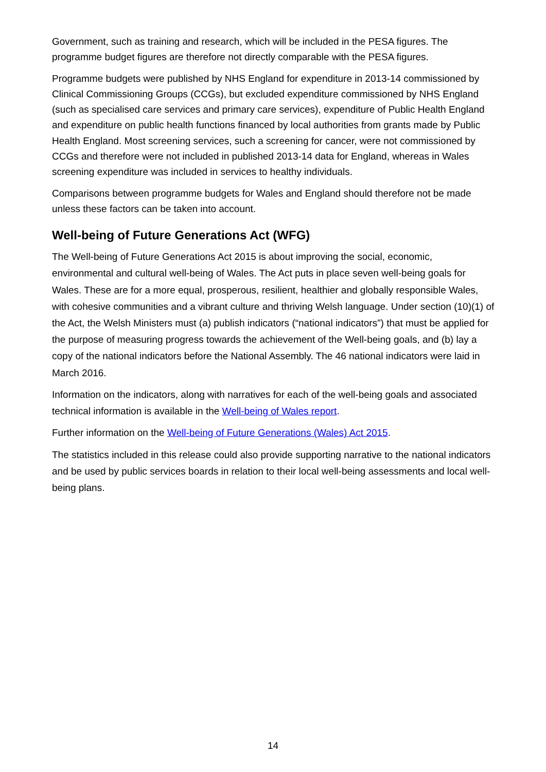Government, such as training and research, which will be included in the PESA figures. The programme budget figures are therefore not directly comparable with the PESA figures.
Programme budgets were published by NHS England for expenditure in 2013-14 commissioned by Clinical Commissioning Groups (CCGs), but excluded expenditure commissioned by NHS England (such as specialised care services and primary care services), expenditure of Public Health England and expenditure on public health functions financed by local authorities from grants made by Public Health England. Most screening services, such a screening for cancer, were not commissioned by CCGs and therefore were not included in published 2013-14 data for England, whereas in Wales screening expenditure was included in services to healthy individuals.
Comparisons between programme budgets for Wales and England should therefore not be made unless these factors can be taken into account.
Well-being of Future Generations Act (WFG)
The Well-being of Future Generations Act 2015 is about improving the social, economic, environmental and cultural well-being of Wales. The Act puts in place seven well-being goals for Wales. These are for a more equal, prosperous, resilient, healthier and globally responsible Wales, with cohesive communities and a vibrant culture and thriving Welsh language. Under section (10)(1) of the Act, the Welsh Ministers must (a) publish indicators (“national indicators”) that must be applied for the purpose of measuring progress towards the achievement of the Well-being goals, and (b) lay a copy of the national indicators before the National Assembly. The 46 national indicators were laid in March 2016.
Information on the indicators, along with narratives for each of the well-being goals and associated technical information is available in the Well-being of Wales report.
Further information on the Well-being of Future Generations (Wales) Act 2015.
The statistics included in this release could also provide supporting narrative to the national indicators and be used by public services boards in relation to their local well-being assessments and local well-being plans.
14